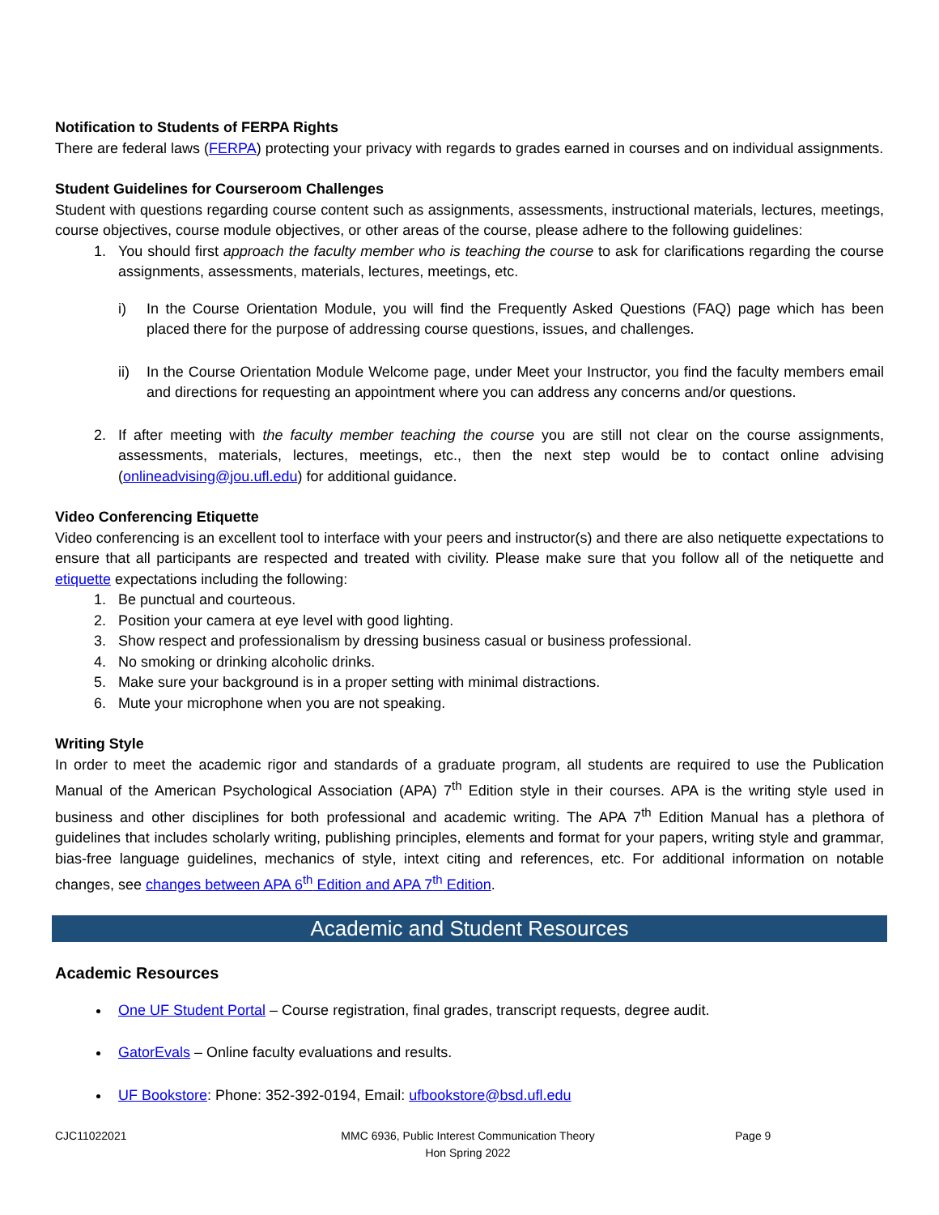Notification to Students of FERPA Rights
There are federal laws (FERPA) protecting your privacy with regards to grades earned in courses and on individual assignments.
Student Guidelines for Courseroom Challenges
Student with questions regarding course content such as assignments, assessments, instructional materials, lectures, meetings, course objectives, course module objectives, or other areas of the course, please adhere to the following guidelines:
1. You should first approach the faculty member who is teaching the course to ask for clarifications regarding the course assignments, assessments, materials, lectures, meetings, etc.
i) In the Course Orientation Module, you will find the Frequently Asked Questions (FAQ) page which has been placed there for the purpose of addressing course questions, issues, and challenges.
ii) In the Course Orientation Module Welcome page, under Meet your Instructor, you find the faculty members email and directions for requesting an appointment where you can address any concerns and/or questions.
2. If after meeting with the faculty member teaching the course you are still not clear on the course assignments, assessments, materials, lectures, meetings, etc., then the next step would be to contact online advising (onlineadvising@jou.ufl.edu) for additional guidance.
Video Conferencing Etiquette
Video conferencing is an excellent tool to interface with your peers and instructor(s) and there are also netiquette expectations to ensure that all participants are respected and treated with civility. Please make sure that you follow all of the netiquette and etiquette expectations including the following:
1. Be punctual and courteous.
2. Position your camera at eye level with good lighting.
3. Show respect and professionalism by dressing business casual or business professional.
4. No smoking or drinking alcoholic drinks.
5. Make sure your background is in a proper setting with minimal distractions.
6. Mute your microphone when you are not speaking.
Writing Style
In order to meet the academic rigor and standards of a graduate program, all students are required to use the Publication Manual of the American Psychological Association (APA) 7<sup>th</sup> Edition style in their courses. APA is the writing style used in business and other disciplines for both professional and academic writing. The APA 7<sup>th</sup> Edition Manual has a plethora of guidelines that includes scholarly writing, publishing principles, elements and format for your papers, writing style and grammar, bias-free language guidelines, mechanics of style, intext citing and references, etc. For additional information on notable changes, see changes between APA 6<sup>th</sup> Edition and APA 7<sup>th</sup> Edition.
Academic and Student Resources
Academic Resources
One UF Student Portal – Course registration, final grades, transcript requests, degree audit.
GatorEvals – Online faculty evaluations and results.
UF Bookstore: Phone: 352-392-0194, Email: ufbookstore@bsd.ufl.edu
CJC11022021 MMC 6936, Public Interest Communication Theory
Hon Spring 2022
Page 9